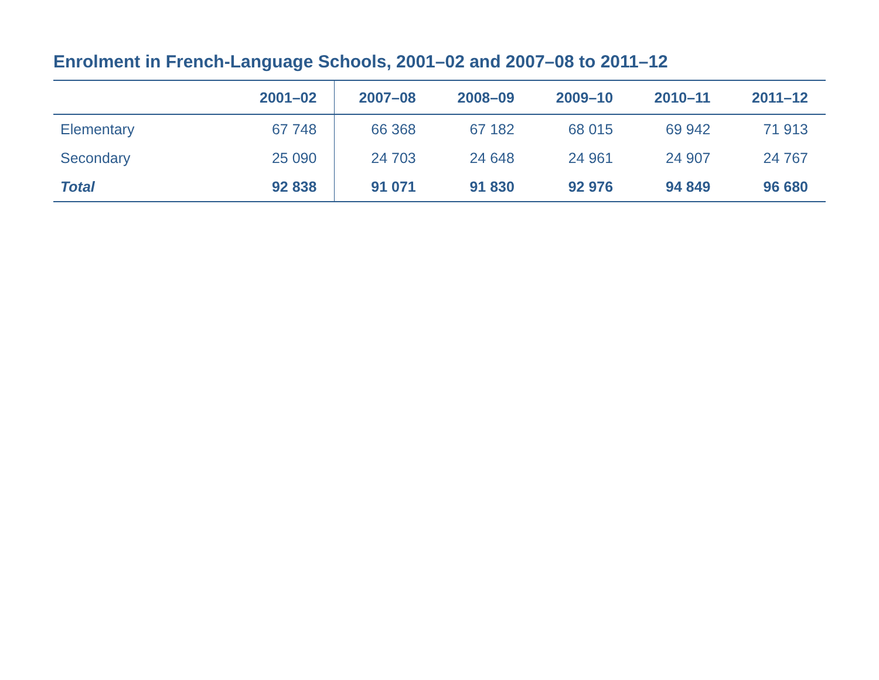Enrolment in French-Language Schools, 2001–02 and 2007–08 to 2011–12
| | 2001–02 | 2007–08 | 2008–09 | 2009–10 | 2010–11 | 2011–12 |
| --- | --- | --- | --- | --- | --- | --- |
| Elementary | 67 748 | 66 368 | 67 182 | 68 015 | 69 942 | 71 913 |
| Secondary | 25 090 | 24 703 | 24 648 | 24 961 | 24 907 | 24 767 |
| Total | 92 838 | 91 071 | 91 830 | 92 976 | 94 849 | 96 680 |